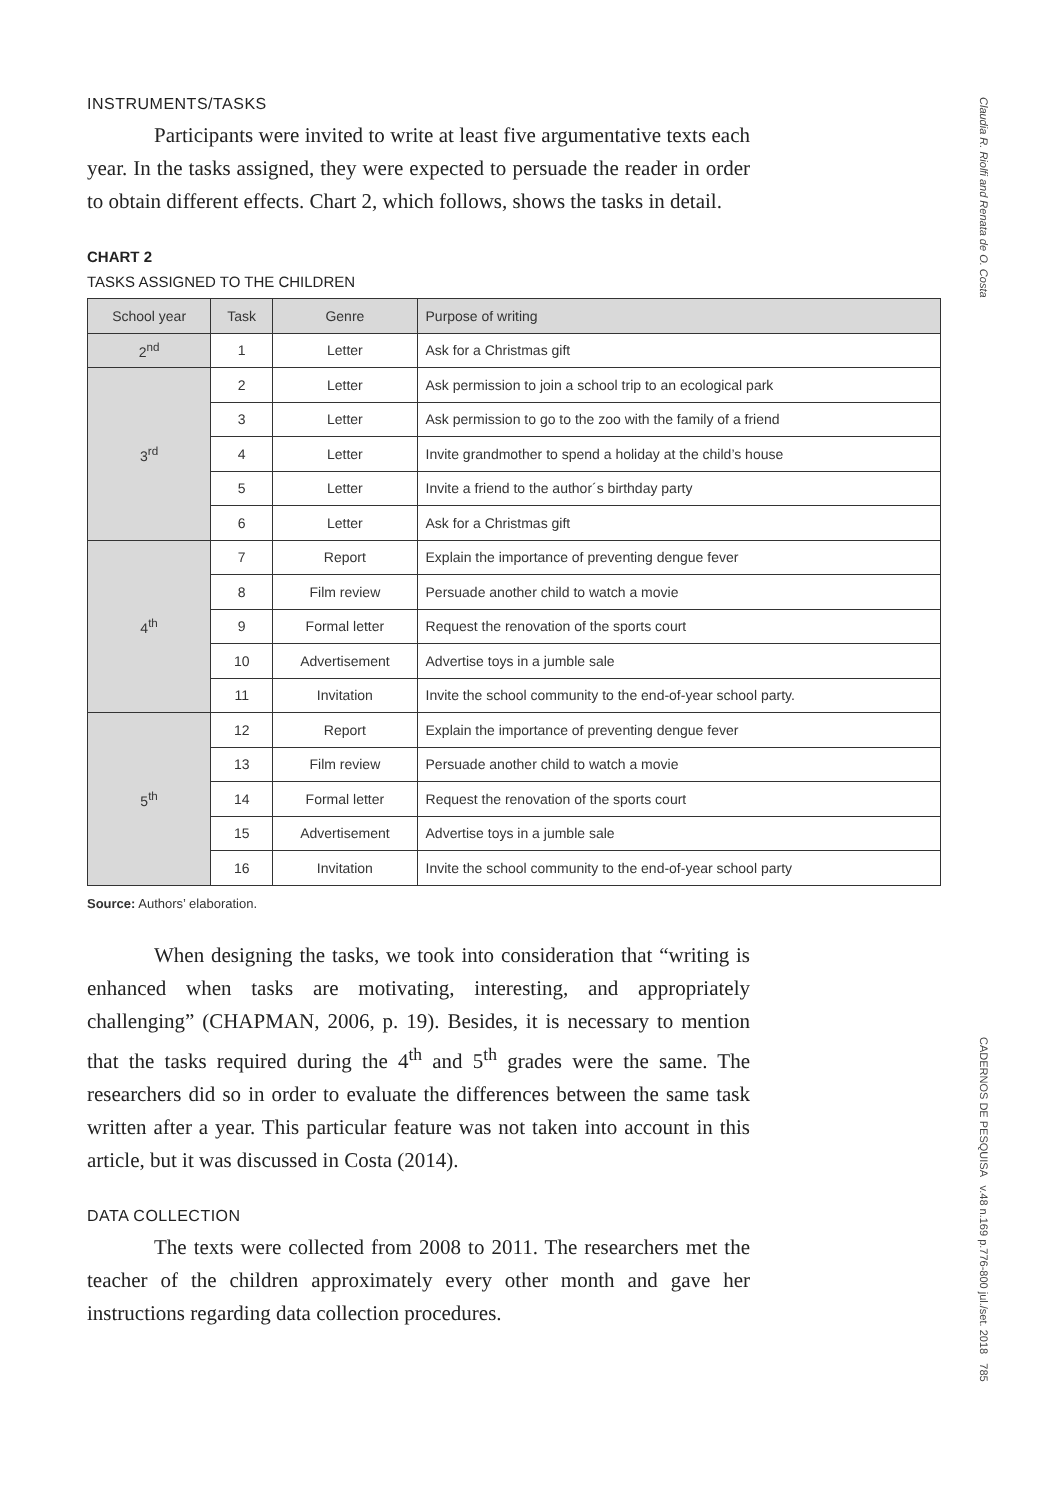INSTRUMENTS/TASKS
Participants were invited to write at least five argumentative texts each year. In the tasks assigned, they were expected to persuade the reader in order to obtain different effects. Chart 2, which follows, shows the tasks in detail.
CHART 2
TASKS ASSIGNED TO THE CHILDREN
| School year | Task | Genre | Purpose of writing |
| --- | --- | --- | --- |
| 2<sup>nd</sup> | 1 | Letter | Ask for a Christmas gift |
| 3<sup>rd</sup> | 2 | Letter | Ask permission to join a school trip to an ecological park |
| | 3 | Letter | Ask permission to go to the zoo with the family of a friend |
| | 4 | Letter | Invite grandmother to spend a holiday at the child’s house |
| | 5 | Letter | Invite a friend to the author´s birthday party |
| | 6 | Letter | Ask for a Christmas gift |
| 4<sup>th</sup> | 7 | Report | Explain the importance of preventing dengue fever |
| | 8 | Film review | Persuade another child to watch a movie |
| | 9 | Formal letter | Request the renovation of the sports court |
| | 10 | Advertisement | Advertise toys in a jumble sale |
| | 11 | Invitation | Invite the school community to the end-of-year school party. |
| 5<sup>th</sup> | 12 | Report | Explain the importance of preventing dengue fever |
| | 13 | Film review | Persuade another child to watch a movie |
| | 14 | Formal letter | Request the renovation of the sports court |
| | 15 | Advertisement | Advertise toys in a jumble sale |
| | 16 | Invitation | Invite the school community to the end-of-year school party |
Source: Authors’ elaboration.
When designing the tasks, we took into consideration that “writing is enhanced when tasks are motivating, interesting, and appropriately challenging” (CHAPMAN, 2006, p. 19). Besides, it is necessary to mention that the tasks required during the 4<sup>th</sup> and 5<sup>th</sup> grades were the same. The researchers did so in order to evaluate the differences between the same task written after a year. This particular feature was not taken into account in this article, but it was discussed in Costa (2014).
DATA COLLECTION
The texts were collected from 2008 to 2011. The researchers met the teacher of the children approximately every other month and gave her instructions regarding data collection procedures.
Claudia R. Riolfi and Renata de O. Costa
CADERNOS DE PESQUISA v.48 n.169 p.776-800 jul./set. 2018 785